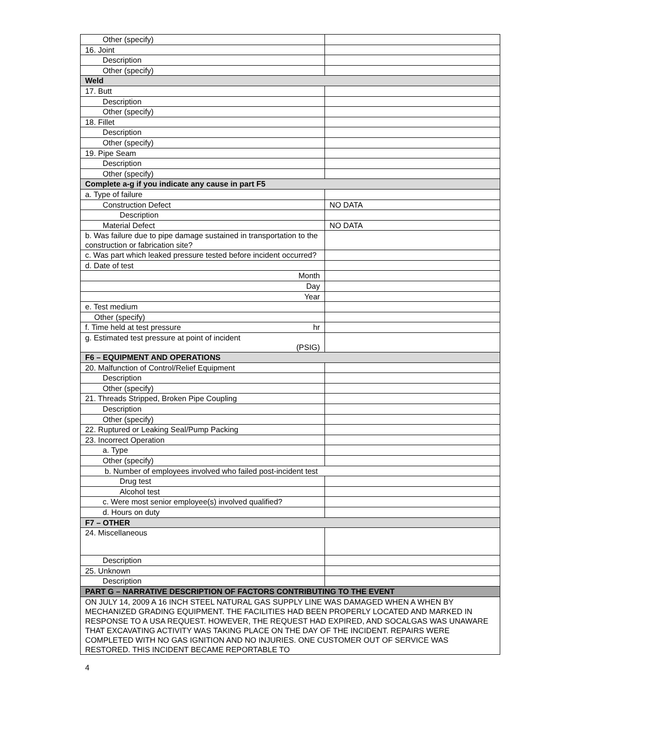| Other (specify) | |
| 16. Joint | |
| Description | |
| Other (specify) | |
| Weld | |
| 17. Butt | |
| Description | |
| Other (specify) | |
| 18. Fillet | |
| Description | |
| Other (specify) | |
| 19. Pipe Seam | |
| Description | |
| Other (specify) | |
| Complete a-g if you indicate any cause in part F5 | |
| a. Type of failure | |
| Construction Defect | NO DATA |
| Description | |
| Material Defect | NO DATA |
| b. Was failure due to pipe damage sustained in transportation to the construction or fabrication site? | |
| c. Was part which leaked pressure tested before incident occurred? | |
| d. Date of test | |
| Month | |
| Day | |
| Year | |
| e. Test medium | |
| Other (specify) | |
| f. Time held at test pressure hr | |
| g. Estimated test pressure at point of incident (PSIG) | |
| F6 – EQUIPMENT AND OPERATIONS | |
| 20. Malfunction of Control/Relief Equipment | |
| Description | |
| Other (specify) | |
| 21. Threads Stripped, Broken Pipe Coupling | |
| Description | |
| Other (specify) | |
| 22. Ruptured or Leaking Seal/Pump Packing | |
| 23. Incorrect Operation | |
| a. Type | |
| Other (specify) | |
| b. Number of employees involved who failed post-incident test | |
| Drug test | |
| Alcohol test | |
| c. Were most senior employee(s) involved qualified? | |
| d. Hours on duty | |
| F7 – OTHER | |
| 24. Miscellaneous | |
| Description | |
| 25. Unknown | |
| Description | |
| PART G – NARRATIVE DESCRIPTION OF FACTORS CONTRIBUTING TO THE EVENT | |
| ON JULY 14, 2009 A 16 INCH STEEL NATURAL GAS SUPPLY LINE WAS DAMAGED WHEN A WHEN BY MECHANIZED GRADING EQUIPMENT. THE FACILITIES HAD BEEN PROPERLY LOCATED AND MARKED IN RESPONSE TO A USA REQUEST. HOWEVER, THE REQUEST HAD EXPIRED, AND SOCALGAS WAS UNAWARE THAT EXCAVATING ACTIVITY WAS TAKING PLACE ON THE DAY OF THE INCIDENT. REPAIRS WERE COMPLETED WITH NO GAS IGNITION AND NO INJURIES. ONE CUSTOMER OUT OF SERVICE WAS RESTORED. THIS INCIDENT BECAME REPORTABLE TO | |
4